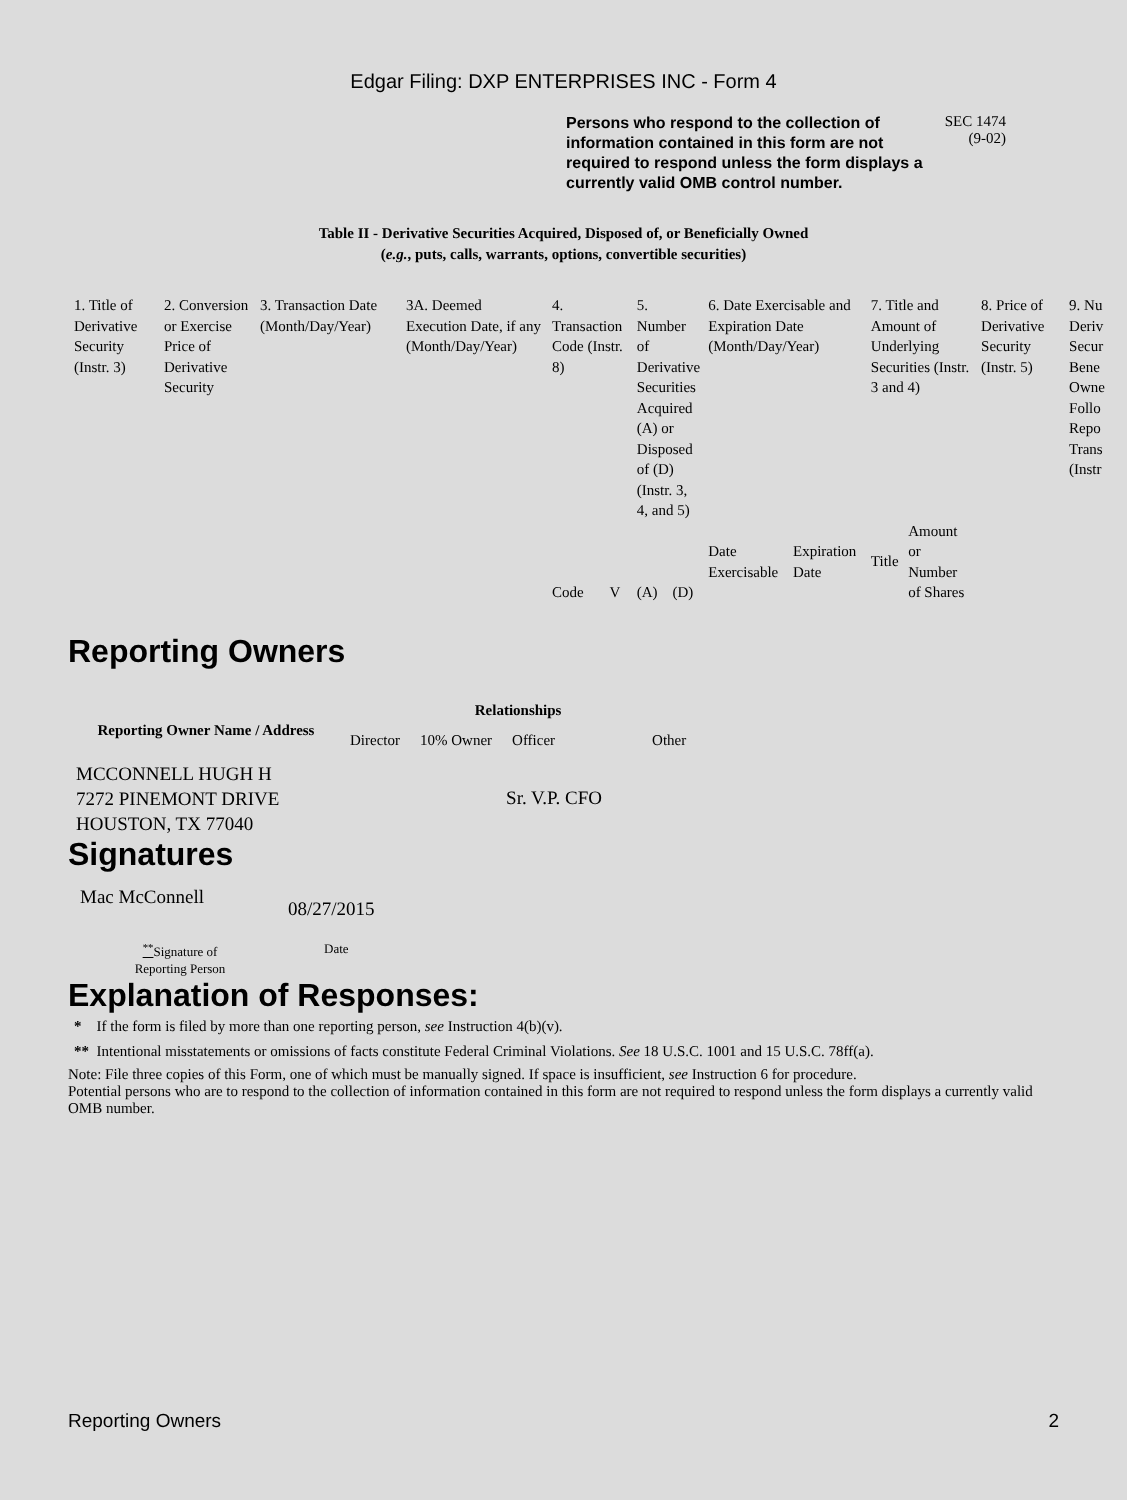Edgar Filing: DXP ENTERPRISES INC - Form 4
Persons who respond to the collection of information contained in this form are not required to respond unless the form displays a currently valid OMB control number.
SEC 1474
(9-02)
Table II - Derivative Securities Acquired, Disposed of, or Beneficially Owned
(e.g., puts, calls, warrants, options, convertible securities)
| 1. Title of Derivative Security (Instr. 3) | 2. Conversion or Exercise Price of Derivative Security | 3. Transaction Date (Month/Day/Year) | 3A. Deemed Execution Date, if any (Month/Day/Year) | 4. Transaction Code (Instr. 8) | | 5. Number of Derivative Securities Acquired (A) or Disposed of (D) (Instr. 3, 4, and 5) | | 6. Date Exercisable and Expiration Date (Month/Day/Year) | | 7. Title and Amount of Underlying Securities (Instr. 3 and 4) | | 8. Price of Derivative Security (Instr. 5) | 9. Nu Deriv Secur Bene Owne Follo Repo Trans (Instr |
| | | | | Code | V | (A) | (D) | Date Exercisable | Expiration Date | Title | Amount or Number of Shares | | |
Reporting Owners
| Reporting Owner Name / Address | Relationships | | | |
| --- | --- | --- | --- | --- |
| | Director | 10% Owner | Officer | Other |
| MCCONNELL HUGH H 7272 PINEMONT DRIVE HOUSTON, TX 77040 | | | Sr. V.P. CFO | |
Signatures
| Mac McConnell | 08/27/2015 |
| <sup>**</sup> Signature of Reporting Person | Date |
Explanation of Responses:
* If the form is filed by more than one reporting person, see Instruction 4(b)(v).
** Intentional misstatements or omissions of facts constitute Federal Criminal Violations. See 18 U.S.C. 1001 and 15 U.S.C. 78ff(a).
Note: File three copies of this Form, one of which must be manually signed. If space is insufficient, see Instruction 6 for procedure.
Potential persons who are to respond to the collection of information contained in this form are not required to respond unless the form displays a currently valid OMB number.
Reporting Owners 2